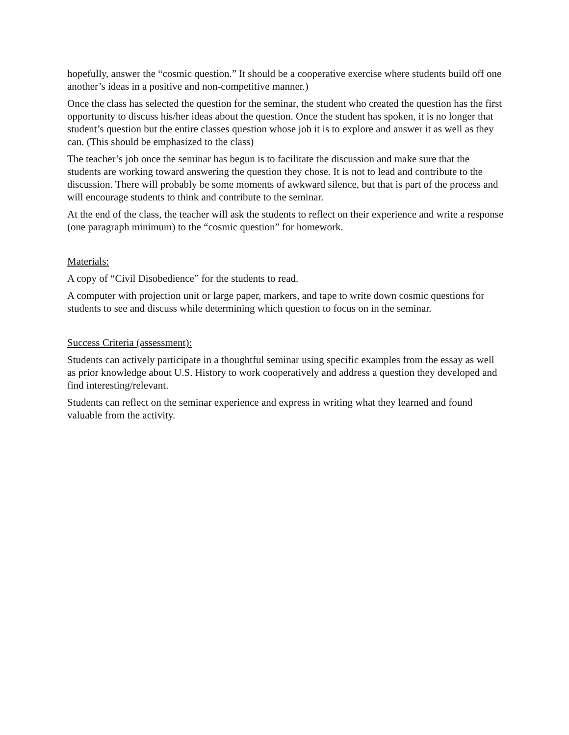hopefully, answer the “cosmic question.” It should be a cooperative exercise where students build off one another’s ideas in a positive and non-competitive manner.)
Once the class has selected the question for the seminar, the student who created the question has the first opportunity to discuss his/her ideas about the question. Once the student has spoken, it is no longer that student’s question but the entire classes question whose job it is to explore and answer it as well as they can. (This should be emphasized to the class)
The teacher’s job once the seminar has begun is to facilitate the discussion and make sure that the students are working toward answering the question they chose. It is not to lead and contribute to the discussion. There will probably be some moments of awkward silence, but that is part of the process and will encourage students to think and contribute to the seminar.
At the end of the class, the teacher will ask the students to reflect on their experience and write a response (one paragraph minimum) to the “cosmic question” for homework.
Materials:
A copy of “Civil Disobedience” for the students to read.
A computer with projection unit or large paper, markers, and tape to write down cosmic questions for students to see and discuss while determining which question to focus on in the seminar.
Success Criteria (assessment):
Students can actively participate in a thoughtful seminar using specific examples from the essay as well as prior knowledge about U.S. History to work cooperatively and address a question they developed and find interesting/relevant.
Students can reflect on the seminar experience and express in writing what they learned and found valuable from the activity.